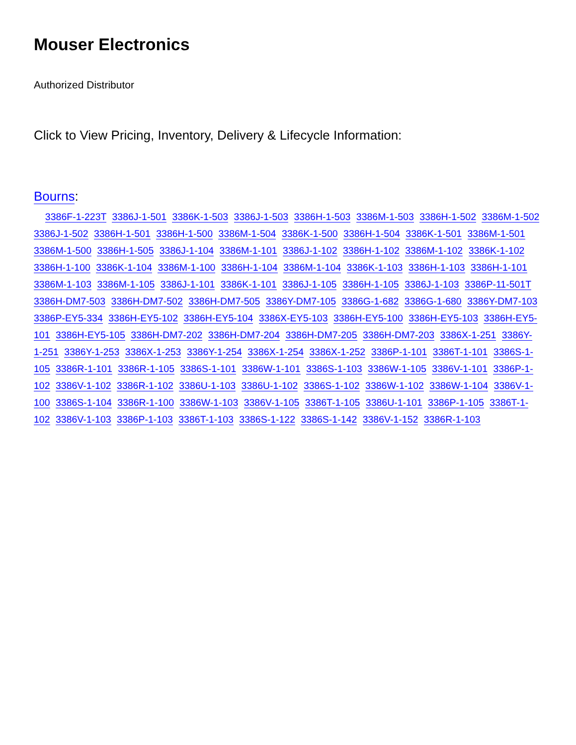Mouser Electronics
Authorized Distributor
Click to View Pricing, Inventory, Delivery & Lifecycle Information:
Bourns:
3386F-1-223T 3386J-1-501 3386K-1-503 3386J-1-503 3386H-1-503 3386M-1-503 3386H-1-502 3386M-1-502 3386J-1-502 3386H-1-501 3386H-1-500 3386M-1-504 3386K-1-500 3386H-1-504 3386K-1-501 3386M-1-501 3386M-1-500 3386H-1-505 3386J-1-104 3386M-1-101 3386J-1-102 3386H-1-102 3386M-1-102 3386K-1-102 3386H-1-100 3386K-1-104 3386M-1-100 3386H-1-104 3386M-1-104 3386K-1-103 3386H-1-103 3386H-1-101 3386M-1-103 3386M-1-105 3386J-1-101 3386K-1-101 3386J-1-105 3386H-1-105 3386J-1-103 3386P-11-501T 3386H-DM7-503 3386H-DM7-502 3386H-DM7-505 3386Y-DM7-105 3386G-1-682 3386G-1-680 3386Y-DM7-103 3386P-EY5-334 3386H-EY5-102 3386H-EY5-104 3386X-EY5-103 3386H-EY5-100 3386H-EY5-103 3386H-EY5-101 3386H-EY5-105 3386H-DM7-202 3386H-DM7-204 3386H-DM7-205 3386H-DM7-203 3386X-1-251 3386Y-1-251 3386Y-1-253 3386X-1-253 3386Y-1-254 3386X-1-254 3386X-1-252 3386P-1-101 3386T-1-101 3386S-1-105 3386R-1-101 3386R-1-105 3386S-1-101 3386W-1-101 3386S-1-103 3386W-1-105 3386V-1-101 3386P-1-102 3386V-1-102 3386R-1-102 3386U-1-103 3386U-1-102 3386S-1-102 3386W-1-102 3386W-1-104 3386V-1-100 3386S-1-104 3386R-1-100 3386W-1-103 3386V-1-105 3386T-1-105 3386U-1-101 3386P-1-105 3386T-1-102 3386V-1-103 3386P-1-103 3386T-1-103 3386S-1-122 3386S-1-142 3386V-1-152 3386R-1-103